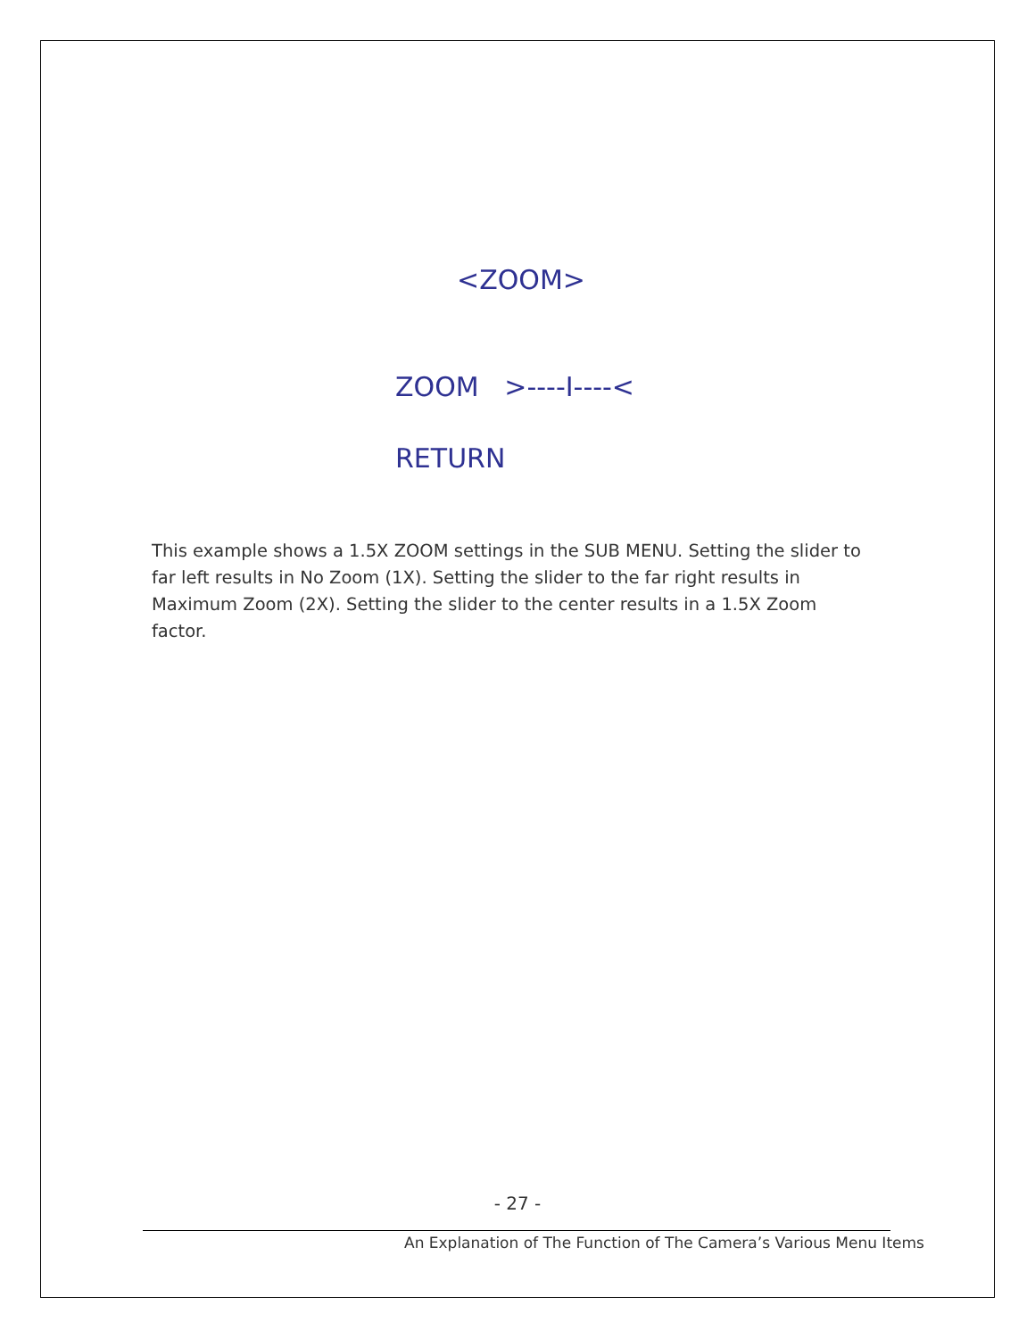<ZOOM>
ZOOM >----I----<
RETURN
This example shows a 1.5X ZOOM settings in the SUB MENU. Setting the slider to far left results in No Zoom (1X). Setting the slider to the far right results in Maximum Zoom (2X). Setting the slider to the center results in a 1.5X Zoom factor.
- 27 -
An Explanation of The Function of The Camera’s Various Menu Items